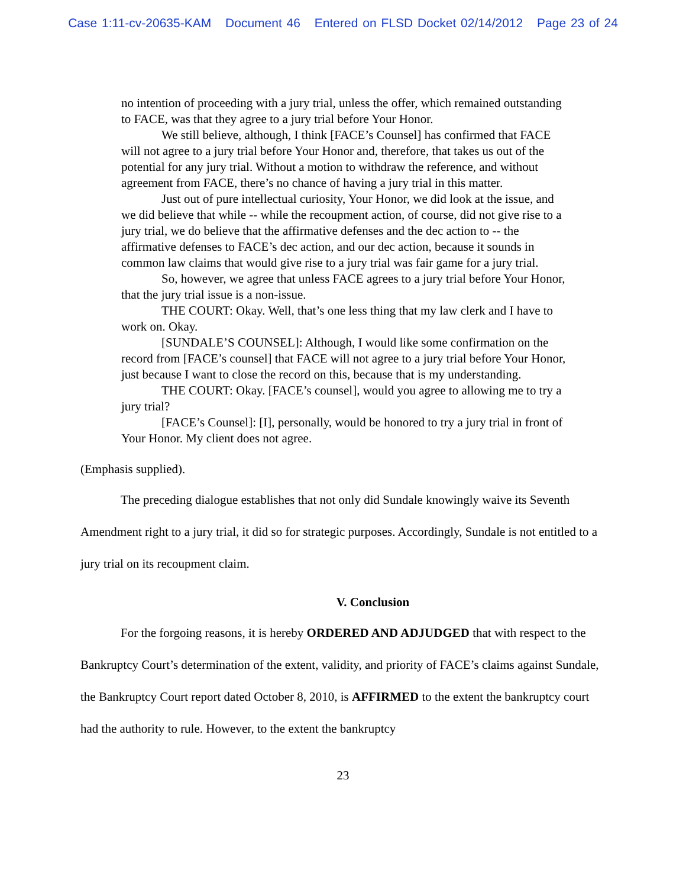Case 1:11-cv-20635-KAM Document 46 Entered on FLSD Docket 02/14/2012 Page 23 of 24
no intention of proceeding with a jury trial, unless the offer, which remained outstanding to FACE, was that they agree to a jury trial before Your Honor.
We still believe, although, I think [FACE’s Counsel] has confirmed that FACE will not agree to a jury trial before Your Honor and, therefore, that takes us out of the potential for any jury trial. Without a motion to withdraw the reference, and without agreement from FACE, there’s no chance of having a jury trial in this matter.
Just out of pure intellectual curiosity, Your Honor, we did look at the issue, and we did believe that while -- while the recoupment action, of course, did not give rise to a jury trial, we do believe that the affirmative defenses and the dec action to -- the affirmative defenses to FACE’s dec action, and our dec action, because it sounds in common law claims that would give rise to a jury trial was fair game for a jury trial.
So, however, we agree that unless FACE agrees to a jury trial before Your Honor, that the jury trial issue is a non-issue.
THE COURT: Okay. Well, that’s one less thing that my law clerk and I have to work on. Okay.
[SUNDALE’S COUNSEL]: Although, I would like some confirmation on the record from [FACE’s counsel] that FACE will not agree to a jury trial before Your Honor, just because I want to close the record on this, because that is my understanding.
THE COURT: Okay. [FACE’s counsel], would you agree to allowing me to try a jury trial?
[FACE’s Counsel]: [I], personally, would be honored to try a jury trial in front of Your Honor. My client does not agree.
(Emphasis supplied).
The preceding dialogue establishes that not only did Sundale knowingly waive its Seventh Amendment right to a jury trial, it did so for strategic purposes. Accordingly, Sundale is not entitled to a jury trial on its recoupment claim.
V. Conclusion
For the forgoing reasons, it is hereby ORDERED AND ADJUDGED that with respect to the Bankruptcy Court’s determination of the extent, validity, and priority of FACE’s claims against Sundale, the Bankruptcy Court report dated October 8, 2010, is AFFIRMED to the extent the bankruptcy court had the authority to rule. However, to the extent the bankruptcy
23